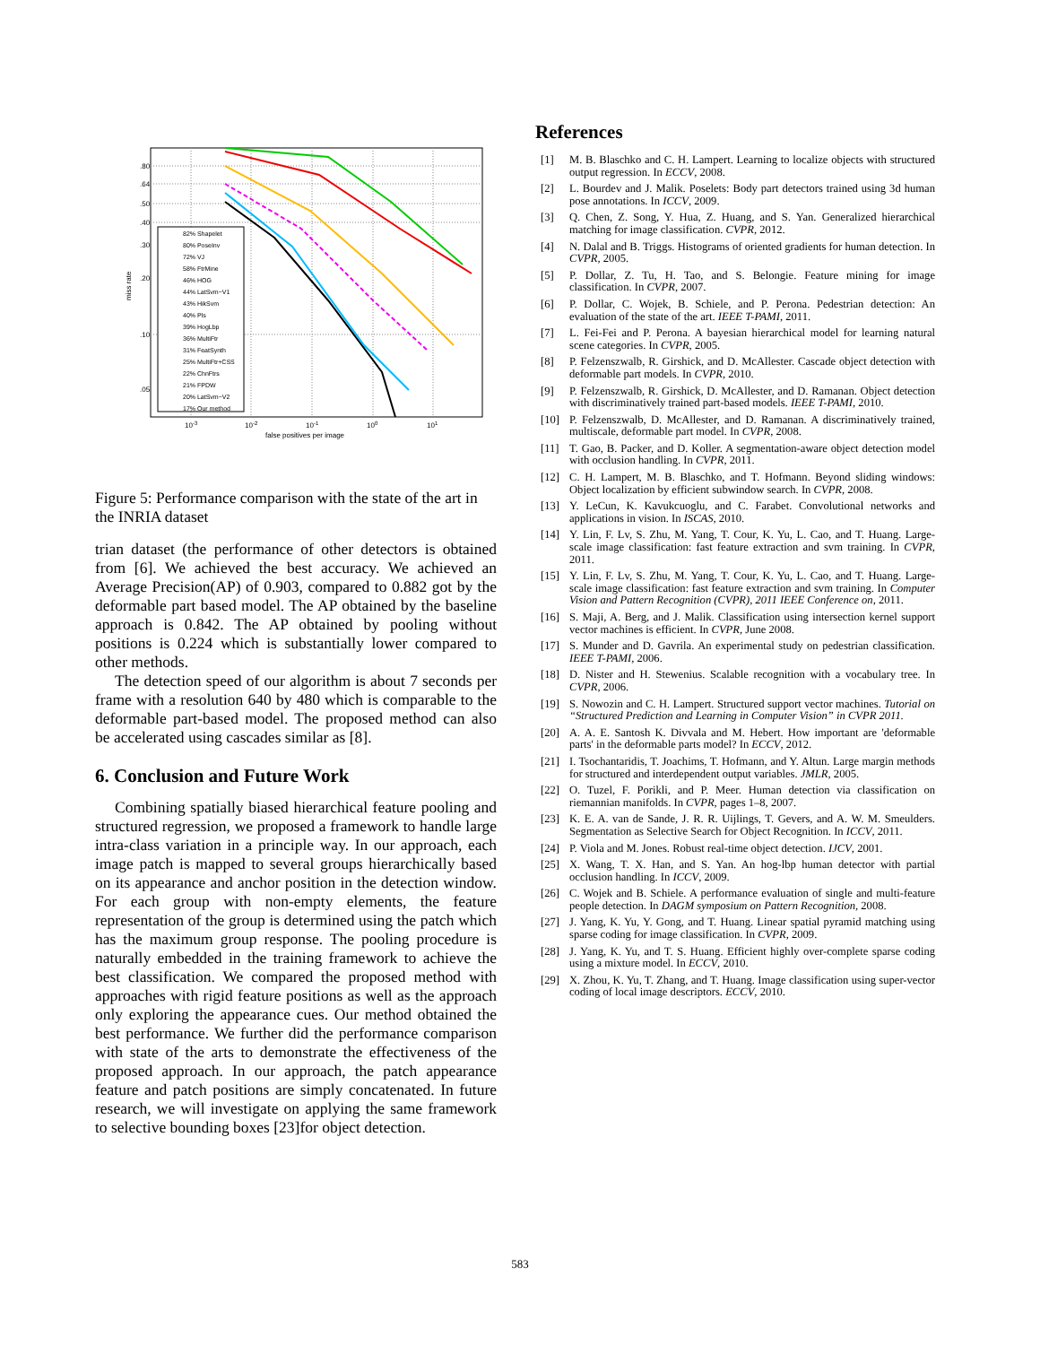.80
.64
.50
.40
.30
.20
.10
.05
miss rate
10-3
10-2
10-1
100
101
false positives per image
82% Shapelet
80% PoseInv
72% VJ
58% FtrMine
46% HOG
44% LatSvm−V1
43% HikSvm
40% Pls
39% HogLbp
36% MultiFtr
31% FeatSynth
25% MultiFtr+CSS
22% ChnFtrs
21% FPDW
20% LatSvm−V2
17% Our method
Figure 5: Performance comparison with the state of the art in the INRIA dataset
trian dataset (the performance of other detectors is obtained from [6]. We achieved the best accuracy. We achieved an Average Precision(AP) of 0.903, compared to 0.882 got by the deformable part based model. The AP obtained by the baseline approach is 0.842. The AP obtained by pooling without positions is 0.224 which is substantially lower compared to other methods.
The detection speed of our algorithm is about 7 seconds per frame with a resolution 640 by 480 which is comparable to the deformable part-based model. The proposed method can also be accelerated using cascades similar as [8].
6. Conclusion and Future Work
Combining spatially biased hierarchical feature pooling and structured regression, we proposed a framework to handle large intra-class variation in a principle way. In our approach, each image patch is mapped to several groups hierarchically based on its appearance and anchor position in the detection window. For each group with non-empty elements, the feature representation of the group is determined using the patch which has the maximum group response. The pooling procedure is naturally embedded in the training framework to achieve the best classification. We compared the proposed method with approaches with rigid feature positions as well as the approach only exploring the appearance cues. Our method obtained the best performance. We further did the performance comparison with state of the arts to demonstrate the effectiveness of the proposed approach. In our approach, the patch appearance feature and patch positions are simply concatenated. In future research, we will investigate on applying the same framework to selective bounding boxes [23]for object detection.
References
[1] M. B. Blaschko and C. H. Lampert. Learning to localize objects with structured output regression. In ECCV, 2008.
[2] L. Bourdev and J. Malik. Poselets: Body part detectors trained using 3d human pose annotations. In ICCV, 2009.
[3] Q. Chen, Z. Song, Y. Hua, Z. Huang, and S. Yan. Generalized hierarchical matching for image classification. CVPR, 2012.
[4] N. Dalal and B. Triggs. Histograms of oriented gradients for human detection. In CVPR, 2005.
[5] P. Dollar, Z. Tu, H. Tao, and S. Belongie. Feature mining for image classification. In CVPR, 2007.
[6] P. Dollar, C. Wojek, B. Schiele, and P. Perona. Pedestrian detection: An evaluation of the state of the art. IEEE T-PAMI, 2011.
[7] L. Fei-Fei and P. Perona. A bayesian hierarchical model for learning natural scene categories. In CVPR, 2005.
[8] P. Felzenszwalb, R. Girshick, and D. McAllester. Cascade object detection with deformable part models. In CVPR, 2010.
[9] P. Felzenszwalb, R. Girshick, D. McAllester, and D. Ramanan. Object detection with discriminatively trained part-based models. IEEE T-PAMI, 2010.
[10] P. Felzenszwalb, D. McAllester, and D. Ramanan. A discriminatively trained, multiscale, deformable part model. In CVPR, 2008.
[11] T. Gao, B. Packer, and D. Koller. A segmentation-aware object detection model with occlusion handling. In CVPR, 2011.
[12] C. H. Lampert, M. B. Blaschko, and T. Hofmann. Beyond sliding windows: Object localization by efficient subwindow search. In CVPR, 2008.
[13] Y. LeCun, K. Kavukcuoglu, and C. Farabet. Convolutional networks and applications in vision. In ISCAS, 2010.
[14] Y. Lin, F. Lv, S. Zhu, M. Yang, T. Cour, K. Yu, L. Cao, and T. Huang. Large-scale image classification: fast feature extraction and svm training. In CVPR, 2011.
[15] Y. Lin, F. Lv, S. Zhu, M. Yang, T. Cour, K. Yu, L. Cao, and T. Huang. Large-scale image classification: fast feature extraction and svm training. In Computer Vision and Pattern Recognition (CVPR), 2011 IEEE Conference on, 2011.
[16] S. Maji, A. Berg, and J. Malik. Classification using intersection kernel support vector machines is efficient. In CVPR, June 2008.
[17] S. Munder and D. Gavrila. An experimental study on pedestrian classification. IEEE T-PAMI, 2006.
[18] D. Nister and H. Stewenius. Scalable recognition with a vocabulary tree. In CVPR, 2006.
[19] S. Nowozin and C. H. Lampert. Structured support vector machines. Tutorial on “Structured Prediction and Learning in Computer Vision” in CVPR 2011.
[20] A. A. E. Santosh K. Divvala and M. Hebert. How important are 'deformable parts' in the deformable parts model? In ECCV, 2012.
[21] I. Tsochantaridis, T. Joachims, T. Hofmann, and Y. Altun. Large margin methods for structured and interdependent output variables. JMLR, 2005.
[22] O. Tuzel, F. Porikli, and P. Meer. Human detection via classification on riemannian manifolds. In CVPR, pages 1–8, 2007.
[23] K. E. A. van de Sande, J. R. R. Uijlings, T. Gevers, and A. W. M. Smeulders. Segmentation as Selective Search for Object Recognition. In ICCV, 2011.
[24] P. Viola and M. Jones. Robust real-time object detection. IJCV, 2001.
[25] X. Wang, T. X. Han, and S. Yan. An hog-lbp human detector with partial occlusion handling. In ICCV, 2009.
[26] C. Wojek and B. Schiele. A performance evaluation of single and multi-feature people detection. In DAGM symposium on Pattern Recognition, 2008.
[27] J. Yang, K. Yu, Y. Gong, and T. Huang. Linear spatial pyramid matching using sparse coding for image classification. In CVPR, 2009.
[28] J. Yang, K. Yu, and T. S. Huang. Efficient highly over-complete sparse coding using a mixture model. In ECCV, 2010.
[29] X. Zhou, K. Yu, T. Zhang, and T. Huang. Image classification using super-vector coding of local image descriptors. ECCV, 2010.
583